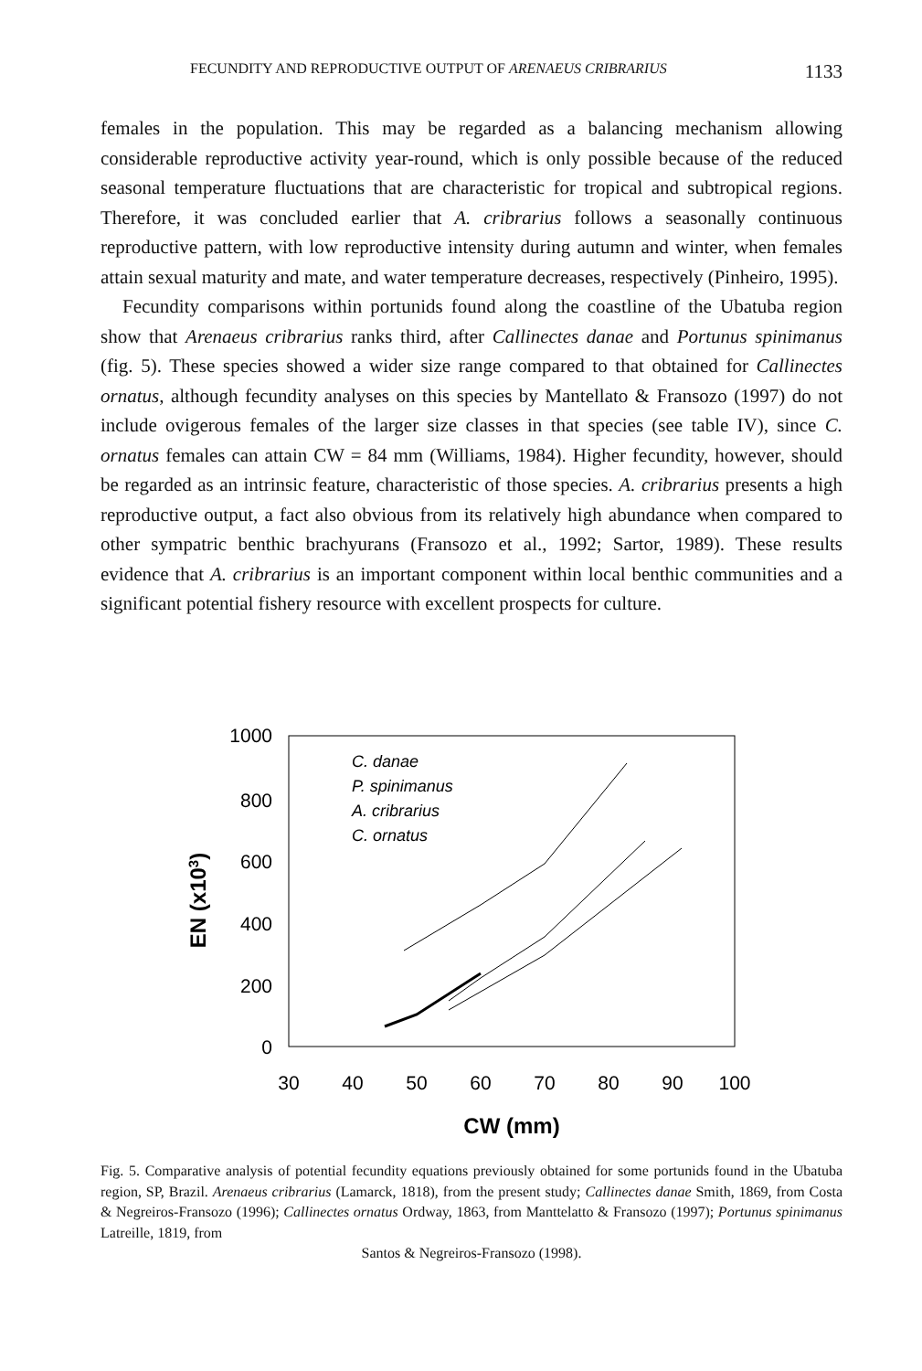FECUNDITY AND REPRODUCTIVE OUTPUT OF ARENAEUS CRIBRARIUS 1133
females in the population. This may be regarded as a balancing mechanism allowing considerable reproductive activity year-round, which is only possible because of the reduced seasonal temperature fluctuations that are characteristic for tropical and subtropical regions. Therefore, it was concluded earlier that A. cribrarius follows a seasonally continuous reproductive pattern, with low reproductive intensity during autumn and winter, when females attain sexual maturity and mate, and water temperature decreases, respectively (Pinheiro, 1995).
Fecundity comparisons within portunids found along the coastline of the Ubatuba region show that Arenaeus cribrarius ranks third, after Callinectes danae and Portunus spinimanus (fig. 5). These species showed a wider size range compared to that obtained for Callinectes ornatus, although fecundity analyses on this species by Mantellato & Fransozo (1997) do not include ovigerous females of the larger size classes in that species (see table IV), since C. ornatus females can attain CW = 84 mm (Williams, 1984). Higher fecundity, however, should be regarded as an intrinsic feature, characteristic of those species. A. cribrarius presents a high reproductive output, a fact also obvious from its relatively high abundance when compared to other sympatric benthic brachyurans (Fransozo et al., 1992; Sartor, 1989). These results evidence that A. cribrarius is an important component within local benthic communities and a significant potential fishery resource with excellent prospects for culture.
1000
800
600
400
200
0
30
40
50
60
70
80
90
100
CW (mm)
EN (x103)
C. danae
P. spinimanus
A. cribrarius
C. ornatus
Fig. 5. Comparative analysis of potential fecundity equations previously obtained for some portunids found in the Ubatuba region, SP, Brazil. Arenaeus cribrarius (Lamarck, 1818), from the present study; Callinectes danae Smith, 1869, from Costa & Negreiros-Fransozo (1996); Callinectes ornatus Ordway, 1863, from Manttelatto & Fransozo (1997); Portunus spinimanus Latreille, 1819, from
Santos & Negreiros-Fransozo (1998).